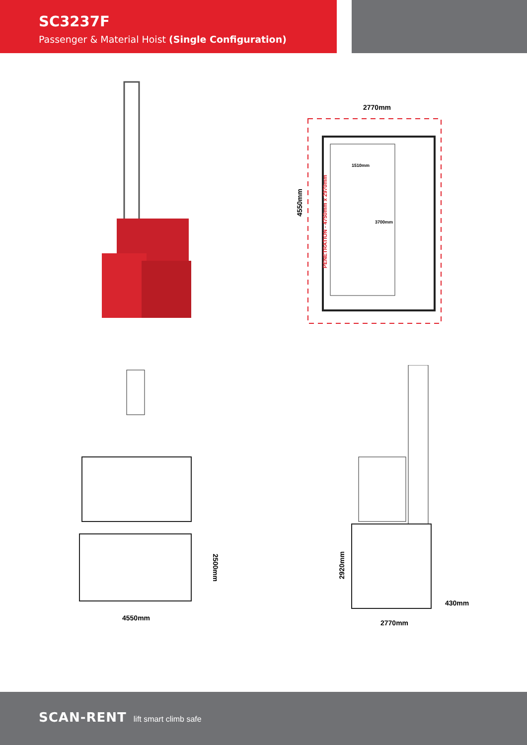SC3237F
Passenger & Material Hoist (Single Configuration)
2770mm
4550mm
PENETRATION - 4750mm x 2970mm
1510mm
3700mm
2500mm
4550mm
2920mm
430mm
2770mm
SCAN-RENT lift smart climb safe